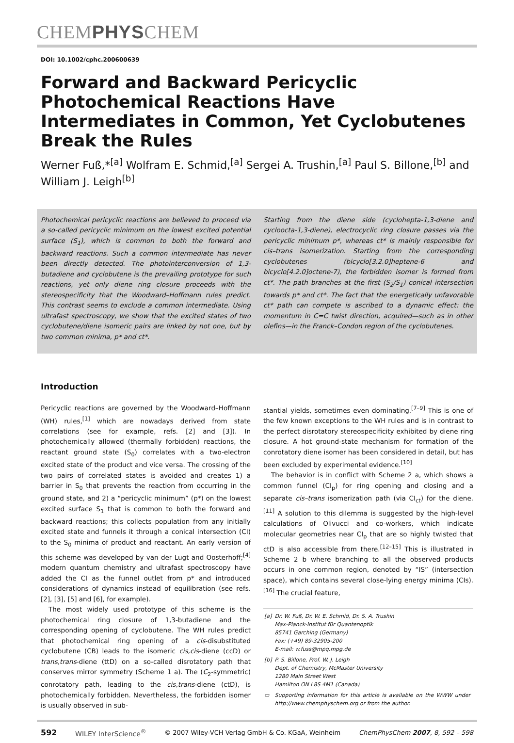CHEMPHYSCHEM
DOI: 10.1002/cphc.200600639
Forward and Backward Pericyclic Photochemical Reactions Have Intermediates in Common, Yet Cyclobutenes Break the Rules
Werner Fuß,*<sup>[a]</sup> Wolfram E. Schmid,<sup>[a]</sup> Sergei A. Trushin,<sup>[a]</sup> Paul S. Billone,<sup>[b]</sup> and William J. Leigh<sup>[b]</sup>
Photochemical pericyclic reactions are believed to proceed via a so-called pericyclic minimum on the lowest excited potential surface (S<sub>1</sub>), which is common to both the forward and backward reactions. Such a common intermediate has never been directly detected. The photointerconversion of 1,3-butadiene and cyclobutene is the prevailing prototype for such reactions, yet only diene ring closure proceeds with the stereospecificity that the Woodward–Hoffmann rules predict. This contrast seems to exclude a common intermediate. Using ultrafast spectroscopy, we show that the excited states of two cyclobutene/diene isomeric pairs are linked by not one, but by two common minima, p* and ct*.
Starting from the diene side (cyclohepta-1,3-diene and cycloocta-1,3-diene), electrocyclic ring closure passes via the pericyclic minimum p*, whereas ct* is mainly responsible for cis–trans isomerization. Starting from the corresponding cyclobutenes (bicyclo[3.2.0]heptene-6 and bicyclo[4.2.0]octene-7), the forbidden isomer is formed from ct*. The path branches at the first (S<sub>2</sub>/S<sub>1</sub>) conical intersection towards p* and ct*. The fact that the energetically unfavorable ct* path can compete is ascribed to a dynamic effect: the momentum in C=C twist direction, acquired—such as in other olefins—in the Franck–Condon region of the cyclobutenes.
Introduction
Pericyclic reactions are governed by the Woodward–Hoffmann (WH) rules,<sup>[1]</sup> which are nowadays derived from state correlations (see for example, refs. [2] and [3]). In photochemically allowed (thermally forbidden) reactions, the reactant ground state (S<sub>0</sub>) correlates with a two-electron excited state of the product and vice versa. The crossing of the two pairs of correlated states is avoided and creates 1) a barrier in S<sub>0</sub> that prevents the reaction from occurring in the ground state, and 2) a “pericyclic minimum” (p*) on the lowest excited surface S<sub>1</sub> that is common to both the forward and backward reactions; this collects population from any initially excited state and funnels it through a conical intersection (CI) to the S<sub>0</sub> minima of product and reactant. An early version of this scheme was developed by van der Lugt and Oosterhoff;<sup>[4]</sup> modern quantum chemistry and ultrafast spectroscopy have added the CI as the funnel outlet from p* and introduced considerations of dynamics instead of equilibration (see refs. [2], [3], [5] and [6], for example).
The most widely used prototype of this scheme is the photochemical ring closure of 1,3-butadiene and the corresponding opening of cyclobutene. The WH rules predict that photochemical ring opening of a cis-disubstituted cyclobutene (CB) leads to the isomeric cis,cis-diene (ccD) or trans,trans-diene (ttD) on a so-called disrotatory path that conserves mirror symmetry (Scheme 1 a). The (C<sub>2</sub>-symmetric) conrotatory path, leading to the cis,trans-diene (ctD), is photochemically forbidden. Nevertheless, the forbidden isomer is usually observed in sub-
stantial yields, sometimes even dominating.<sup>[7–9]</sup> This is one of the few known exceptions to the WH rules and is in contrast to the perfect disrotatory stereospecificity exhibited by diene ring closure. A hot ground-state mechanism for formation of the conrotatory diene isomer has been considered in detail, but has been excluded by experimental evidence.<sup>[10]</sup>
The behavior is in conflict with Scheme 2 a, which shows a common funnel (CI<sub>p</sub>) for ring opening and closing and a separate cis–trans isomerization path (via CI<sub>ct</sub>) for the diene.<sup>[11]</sup> A solution to this dilemma is suggested by the high-level calculations of Olivucci and co-workers, which indicate molecular geometries near CI<sub>p</sub> that are so highly twisted that ctD is also accessible from there.<sup>[12–15]</sup> This is illustrated in Scheme 2 b where branching to all the observed products occurs in one common region, denoted by “IS” (intersection space), which contains several close-lying energy minima (CIs).<sup>[16]</sup> The crucial feature,
| [a] | Dr. W. Fuß, Dr. W. E. Schmid, Dr. S. A. Trushin Max-Planck-Institut für Quantenoptik 85741 Garching (Germany) Fax: (+49) 89-32905-200 E-mail: w.fuss@mpq.mpg.de |
| [b] | P. S. Billone, Prof. W. J. Leigh Dept. of Chemistry, McMaster University 1280 Main Street West Hamilton ON L8S 4M1 (Canada) |
| ▭ | Supporting information for this article is available on the WWW under http://www.chemphyschem.org or from the author. |
592 WILEY InterScience<sup>®</sup> © 2007 Wiley-VCH Verlag GmbH & Co. KGaA, Weinheim ChemPhysChem 2007, 8, 592 – 598